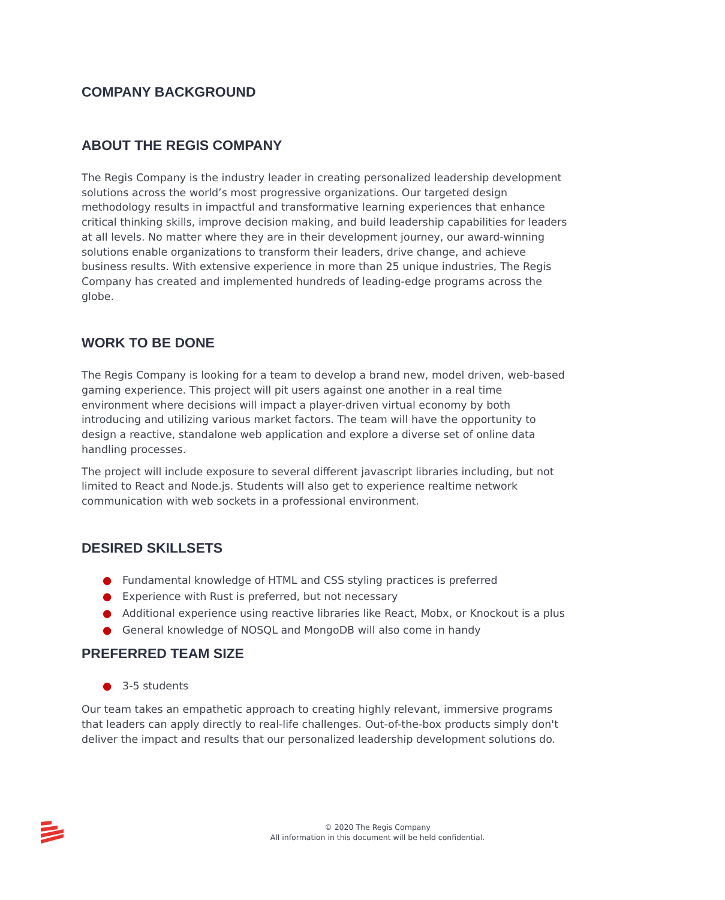COMPANY BACKGROUND
ABOUT THE REGIS COMPANY
The Regis Company is the industry leader in creating personalized leadership development solutions across the world’s most progressive organizations. Our targeted design methodology results in impactful and transformative learning experiences that enhance critical thinking skills, improve decision making, and build leadership capabilities for leaders at all levels. No matter where they are in their development journey, our award-winning solutions enable organizations to transform their leaders, drive change, and achieve business results. With extensive experience in more than 25 unique industries, The Regis Company has created and implemented hundreds of leading-edge programs across the globe.
WORK TO BE DONE
The Regis Company is looking for a team to develop a brand new, model driven, web-based gaming experience. This project will pit users against one another in a real time environment where decisions will impact a player-driven virtual economy by both introducing and utilizing various market factors. The team will have the opportunity to design a reactive, standalone web application and explore a diverse set of online data handling processes.
The project will include exposure to several different javascript libraries including, but not limited to React and Node.js. Students will also get to experience realtime network communication with web sockets in a professional environment.
DESIRED SKILLSETS
● Fundamental knowledge of HTML and CSS styling practices is preferred
● Experience with Rust is preferred, but not necessary
● Additional experience using reactive libraries like React, Mobx, or Knockout is a plus
● General knowledge of NOSQL and MongoDB will also come in handy
PREFERRED TEAM SIZE
● 3-5 students
Our team takes an empathetic approach to creating highly relevant, immersive programs that leaders can apply directly to real-life challenges. Out-of-the-box products simply don't deliver the impact and results that our personalized leadership development solutions do.
© 2020 The Regis Company
All information in this document will be held confidential.